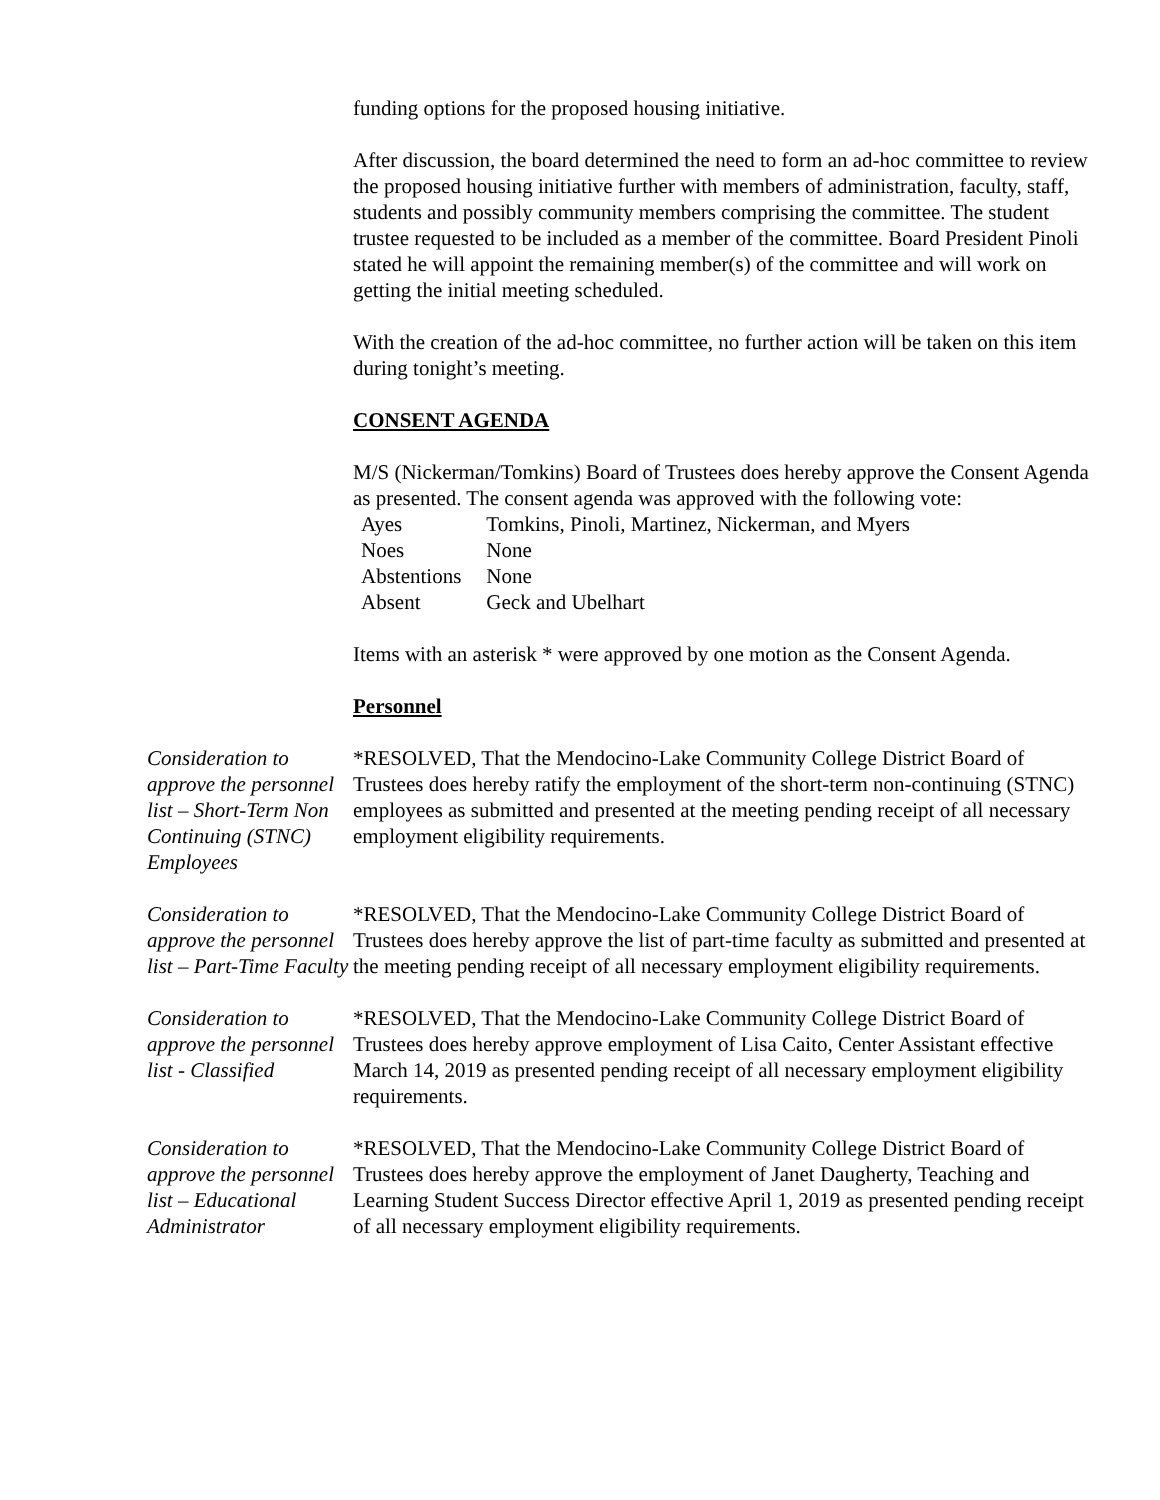funding options for the proposed housing initiative.
After discussion, the board determined the need to form an ad-hoc committee to review the proposed housing initiative further with members of administration, faculty, staff, students and possibly community members comprising the committee. The student trustee requested to be included as a member of the committee. Board President Pinoli stated he will appoint the remaining member(s) of the committee and will work on getting the initial meeting scheduled.
With the creation of the ad-hoc committee, no further action will be taken on this item during tonight’s meeting.
CONSENT AGENDA
M/S (Nickerman/Tomkins) Board of Trustees does hereby approve the Consent Agenda as presented. The consent agenda was approved with the following vote:
| Ayes | Tomkins, Pinoli, Martinez, Nickerman, and Myers |
| Noes | None |
| Abstentions | None |
| Absent | Geck and Ubelhart |
Items with an asterisk * were approved by one motion as the Consent Agenda.
Personnel
Consideration to approve the personnel list – Short-Term Non Continuing (STNC) Employees
*RESOLVED, That the Mendocino-Lake Community College District Board of Trustees does hereby ratify the employment of the short-term non-continuing (STNC) employees as submitted and presented at the meeting pending receipt of all necessary employment eligibility requirements.
Consideration to approve the personnel list – Part-Time Faculty
*RESOLVED, That the Mendocino-Lake Community College District Board of Trustees does hereby approve the list of part-time faculty as submitted and presented at the meeting pending receipt of all necessary employment eligibility requirements.
Consideration to approve the personnel list - Classified
*RESOLVED, That the Mendocino-Lake Community College District Board of Trustees does hereby approve employment of Lisa Caito, Center Assistant effective March 14, 2019 as presented pending receipt of all necessary employment eligibility requirements.
Consideration to approve the personnel list – Educational Administrator
*RESOLVED, That the Mendocino-Lake Community College District Board of Trustees does hereby approve the employment of Janet Daugherty, Teaching and Learning Student Success Director effective April 1, 2019 as presented pending receipt of all necessary employment eligibility requirements.